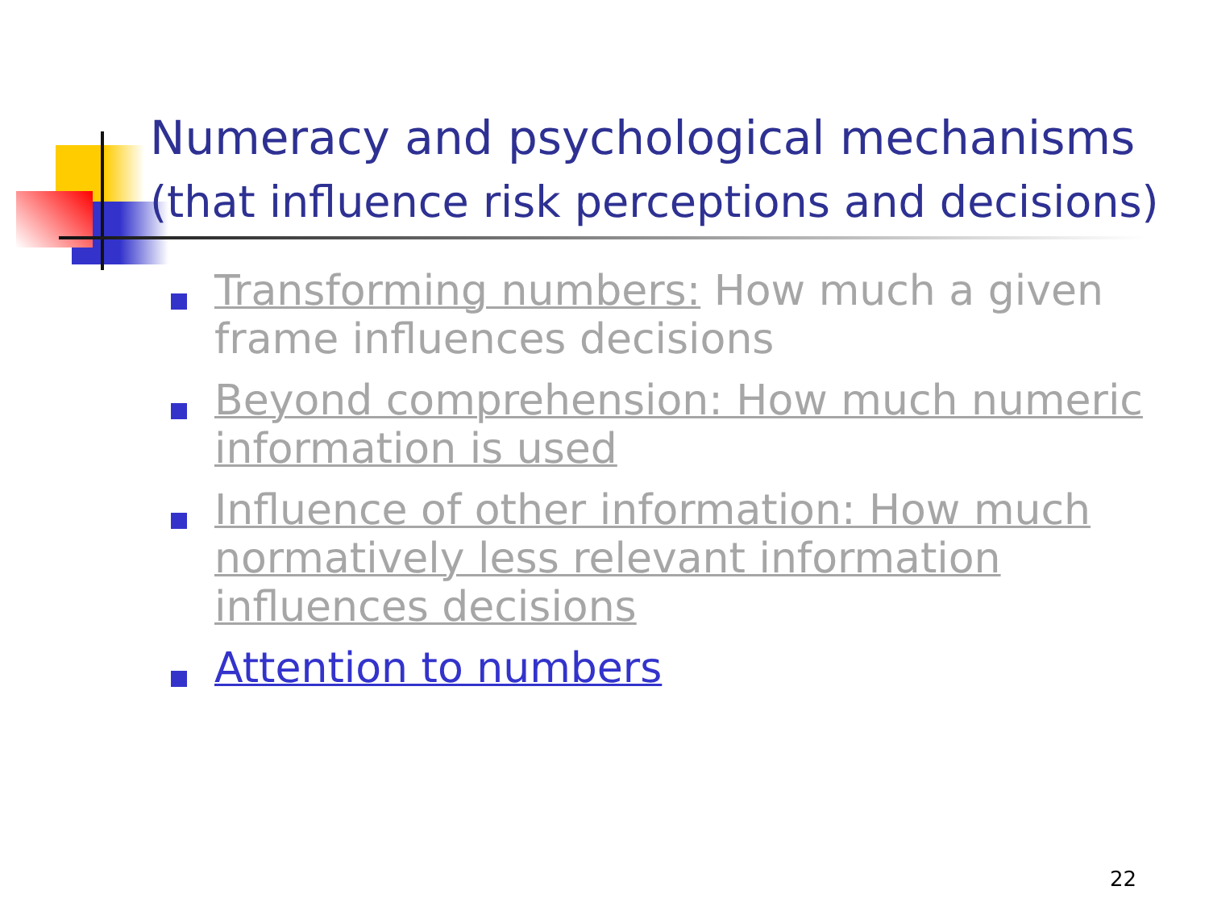Numeracy and psychological mechanisms
(that influence risk perceptions and decisions)
Transforming numbers: How much a given frame influences decisions
Beyond comprehension: How much numeric information is used
Influence of other information: How much normatively less relevant information influences decisions
Attention to numbers
22